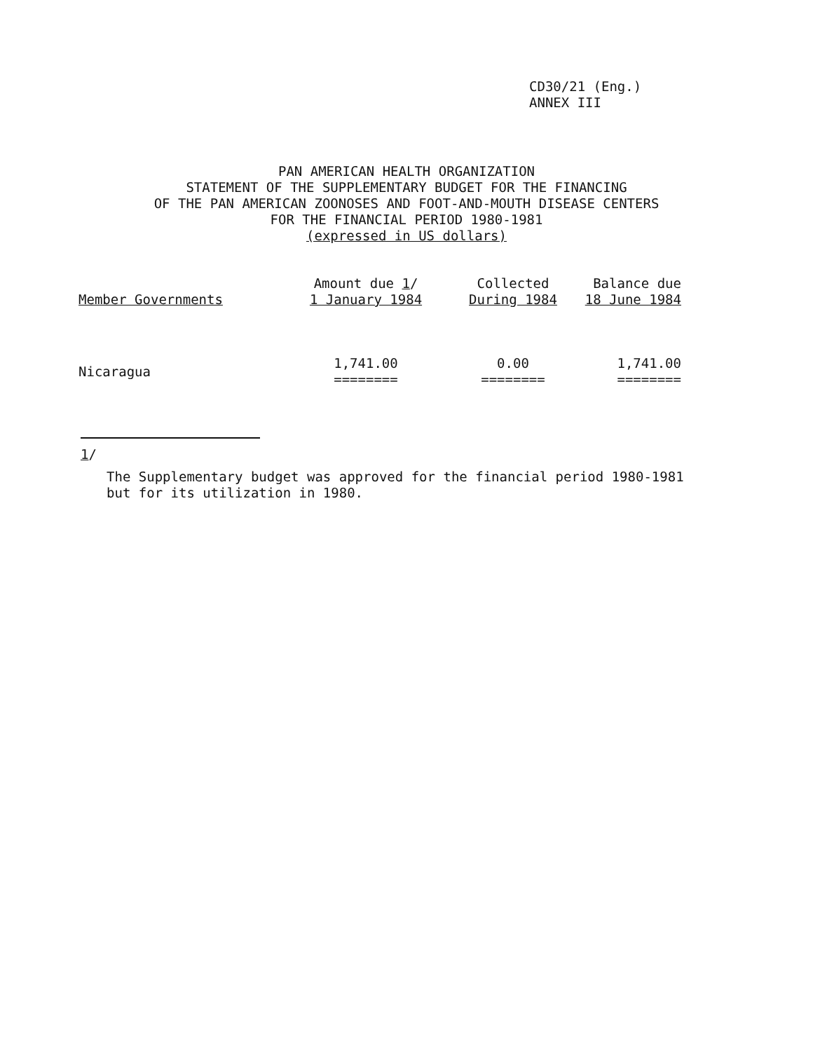CD30/21 (Eng.)
ANNEX III
PAN AMERICAN HEALTH ORGANIZATION
STATEMENT OF THE SUPPLEMENTARY BUDGET FOR THE FINANCING
OF THE PAN AMERICAN ZOONOSES AND FOOT-AND-MOUTH DISEASE CENTERS
FOR THE FINANCIAL PERIOD 1980-1981
(expressed in US dollars)
| Member Governments | Amount due 1 / 1 January 1984 | Collected During 1984 | Balance due 18 June 1984 |
| --- | --- | --- | --- |
| Nicaragua | 1,741.00 ======== | 0.00 ======== | 1,741.00 ======== |
1/
The Supplementary budget was approved for the financial period 1980-1981
but for its utilization in 1980.